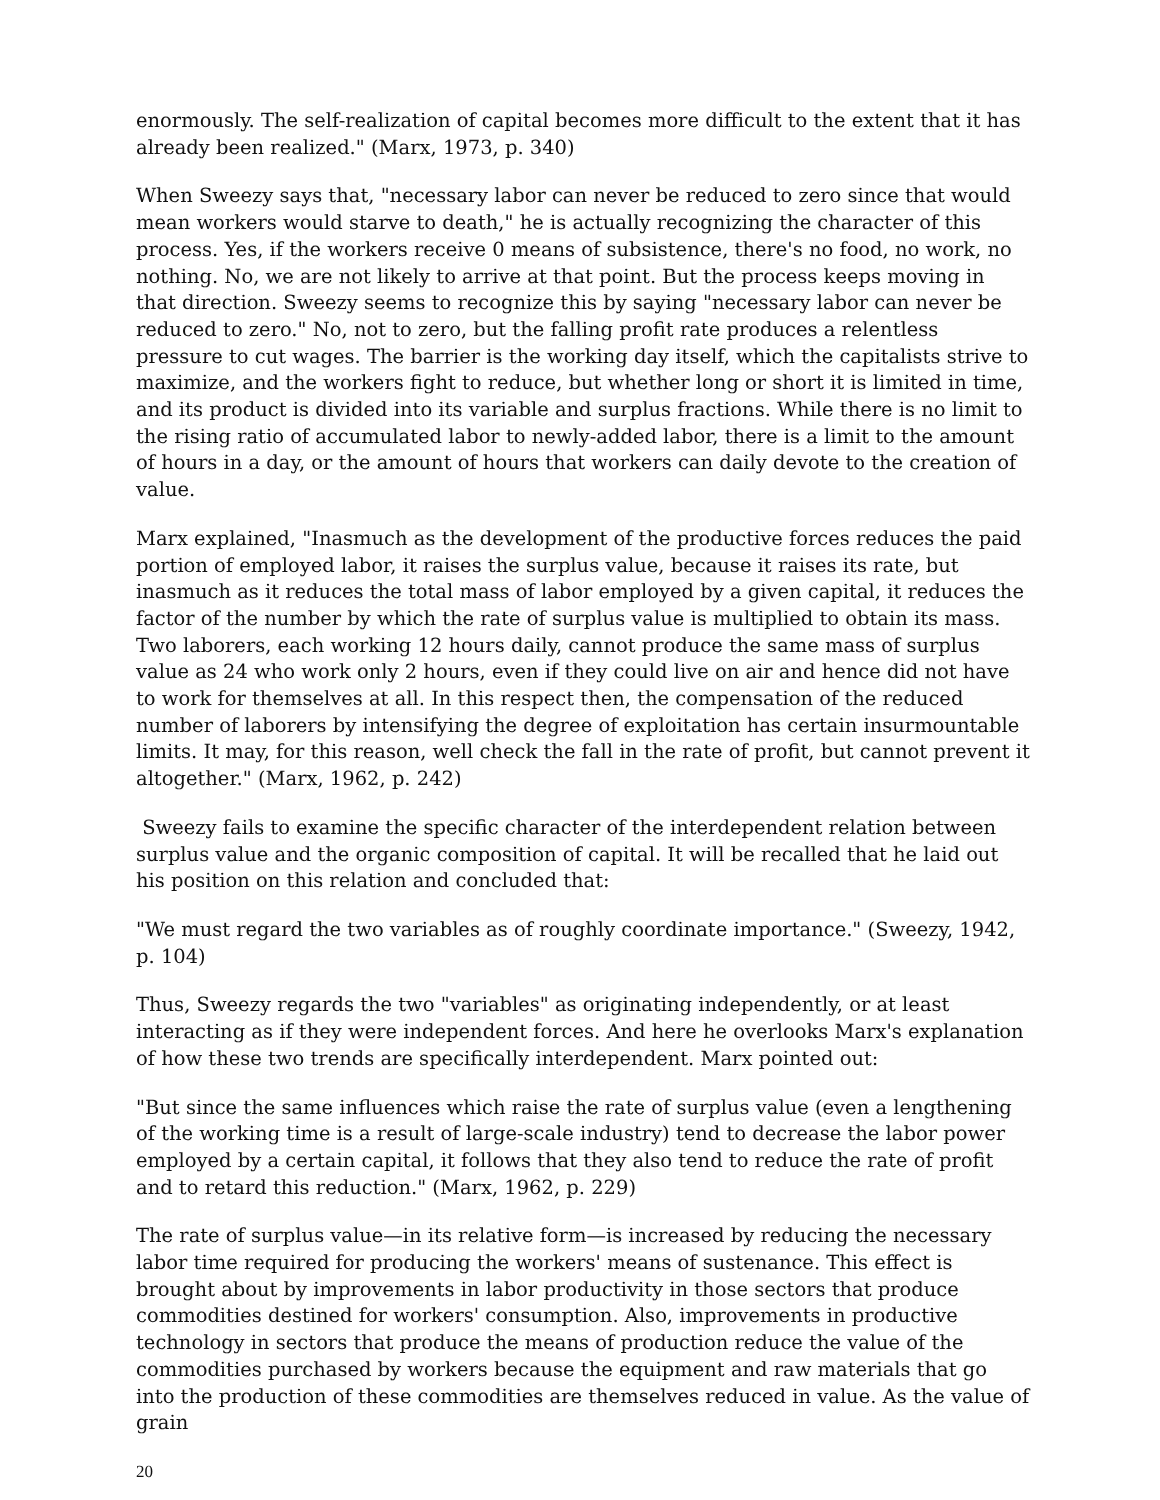enormously. The self-realization of capital becomes more difficult to the extent that it has already been realized." (Marx, 1973, p. 340)
When Sweezy says that, "necessary labor can never be reduced to zero since that would mean workers would starve to death," he is actually recognizing the character of this process. Yes, if the workers receive 0 means of subsistence, there's no food, no work, no nothing. No, we are not likely to arrive at that point. But the process keeps moving in that direction. Sweezy seems to recognize this by saying "necessary labor can never be reduced to zero." No, not to zero, but the falling profit rate produces a relentless pressure to cut wages. The barrier is the working day itself, which the capitalists strive to maximize, and the workers fight to reduce, but whether long or short it is limited in time, and its product is divided into its variable and surplus fractions. While there is no limit to the rising ratio of accumulated labor to newly-added labor, there is a limit to the amount of hours in a day, or the amount of hours that workers can daily devote to the creation of value.
Marx explained, "Inasmuch as the development of the productive forces reduces the paid portion of employed labor, it raises the surplus value, because it raises its rate, but inasmuch as it reduces the total mass of labor employed by a given capital, it reduces the factor of the number by which the rate of surplus value is multiplied to obtain its mass. Two laborers, each working 12 hours daily, cannot produce the same mass of surplus value as 24 who work only 2 hours, even if they could live on air and hence did not have to work for themselves at all. In this respect then, the compensation of the reduced number of laborers by intensifying the degree of exploitation has certain insurmountable limits. It may, for this reason, well check the fall in the rate of profit, but cannot prevent it altogether." (Marx, 1962, p. 242)
Sweezy fails to examine the specific character of the interdependent relation between surplus value and the organic composition of capital. It will be recalled that he laid out his position on this relation and concluded that:
"We must regard the two variables as of roughly coordinate importance." (Sweezy, 1942, p. 104)
Thus, Sweezy regards the two "variables" as originating independently, or at least interacting as if they were independent forces. And here he overlooks Marx's explanation of how these two trends are specifically interdependent. Marx pointed out:
"But since the same influences which raise the rate of surplus value (even a lengthening of the working time is a result of large-scale industry) tend to decrease the labor power employed by a certain capital, it follows that they also tend to reduce the rate of profit and to retard this reduction." (Marx, 1962, p. 229)
The rate of surplus value—in its relative form—is increased by reducing the necessary labor time required for producing the workers' means of sustenance. This effect is brought about by improvements in labor productivity in those sectors that produce commodities destined for workers' consumption. Also, improvements in productive technology in sectors that produce the means of production reduce the value of the commodities purchased by workers because the equipment and raw materials that go into the production of these commodities are themselves reduced in value. As the value of grain
20